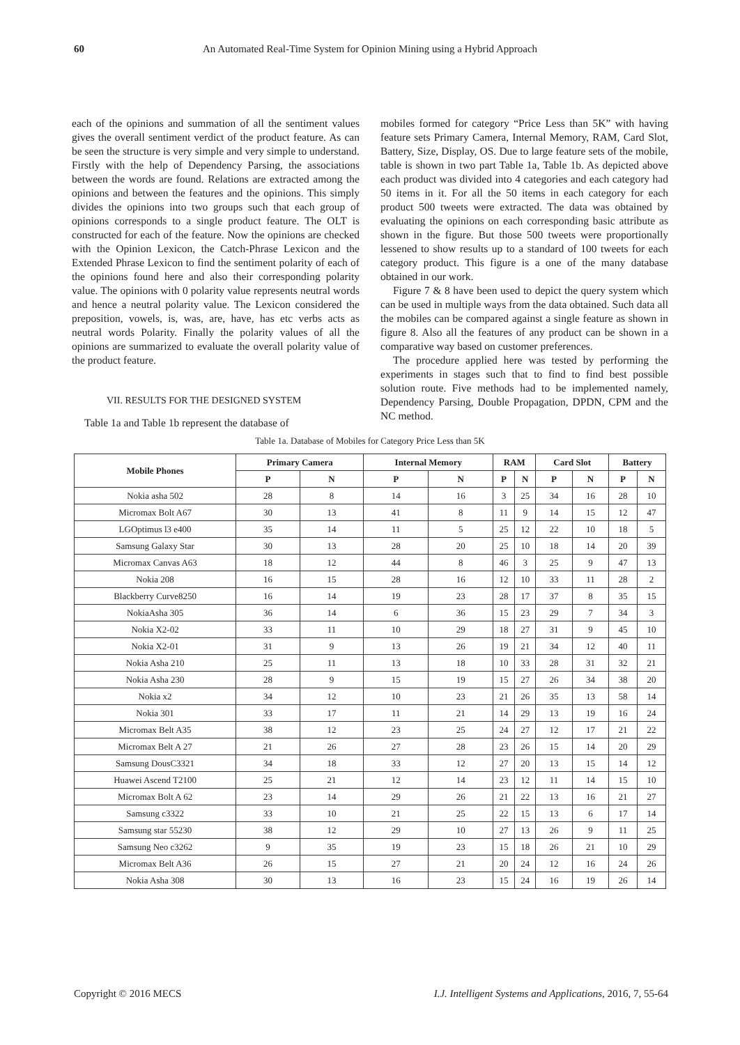60 An Automated Real-Time System for Opinion Mining using a Hybrid Approach
each of the opinions and summation of all the sentiment values gives the overall sentiment verdict of the product feature. As can be seen the structure is very simple and very simple to understand. Firstly with the help of Dependency Parsing, the associations between the words are found. Relations are extracted among the opinions and between the features and the opinions. This simply divides the opinions into two groups such that each group of opinions corresponds to a single product feature. The OLT is constructed for each of the feature. Now the opinions are checked with the Opinion Lexicon, the Catch-Phrase Lexicon and the Extended Phrase Lexicon to find the sentiment polarity of each of the opinions found here and also their corresponding polarity value. The opinions with 0 polarity value represents neutral words and hence a neutral polarity value. The Lexicon considered the preposition, vowels, is, was, are, have, has etc verbs acts as neutral words Polarity. Finally the polarity values of all the opinions are summarized to evaluate the overall polarity value of the product feature.
VII. RESULTS FOR THE DESIGNED SYSTEM
Table 1a and Table 1b represent the database of
mobiles formed for category “Price Less than 5K” with having feature sets Primary Camera, Internal Memory, RAM, Card Slot, Battery, Size, Display, OS. Due to large feature sets of the mobile, table is shown in two part Table 1a, Table 1b. As depicted above each product was divided into 4 categories and each category had 50 items in it. For all the 50 items in each category for each product 500 tweets were extracted. The data was obtained by evaluating the opinions on each corresponding basic attribute as shown in the figure. But those 500 tweets were proportionally lessened to show results up to a standard of 100 tweets for each category product. This figure is a one of the many database obtained in our work.
Figure 7 & 8 have been used to depict the query system which can be used in multiple ways from the data obtained. Such data all the mobiles can be compared against a single feature as shown in figure 8. Also all the features of any product can be shown in a comparative way based on customer preferences.
The procedure applied here was tested by performing the experiments in stages such that to find to find best possible solution route. Five methods had to be implemented namely, Dependency Parsing, Double Propagation, DPDN, CPM and the NC method.
Table 1a. Database of Mobiles for Category Price Less than 5K
| Mobile Phones | Primary Camera | | Internal Memory | | RAM | | Card Slot | | Battery | |
| --- | --- | --- | --- | --- | --- | --- | --- | --- | --- | --- |
| | P | N | P | N | P | N | P | N | P | N |
| Nokia asha 502 | 28 | 8 | 14 | 16 | 3 | 25 | 34 | 16 | 28 | 10 |
| Micromax Bolt A67 | 30 | 13 | 41 | 8 | 11 | 9 | 14 | 15 | 12 | 47 |
| LGOptimus l3 e400 | 35 | 14 | 11 | 5 | 25 | 12 | 22 | 10 | 18 | 5 |
| Samsung Galaxy Star | 30 | 13 | 28 | 20 | 25 | 10 | 18 | 14 | 20 | 39 |
| Micromax Canvas A63 | 18 | 12 | 44 | 8 | 46 | 3 | 25 | 9 | 47 | 13 |
| Nokia 208 | 16 | 15 | 28 | 16 | 12 | 10 | 33 | 11 | 28 | 2 |
| Blackberry Curve8250 | 16 | 14 | 19 | 23 | 28 | 17 | 37 | 8 | 35 | 15 |
| NokiaAsha 305 | 36 | 14 | 6 | 36 | 15 | 23 | 29 | 7 | 34 | 3 |
| Nokia X2-02 | 33 | 11 | 10 | 29 | 18 | 27 | 31 | 9 | 45 | 10 |
| Nokia X2-01 | 31 | 9 | 13 | 26 | 19 | 21 | 34 | 12 | 40 | 11 |
| Nokia Asha 210 | 25 | 11 | 13 | 18 | 10 | 33 | 28 | 31 | 32 | 21 |
| Nokia Asha 230 | 28 | 9 | 15 | 19 | 15 | 27 | 26 | 34 | 38 | 20 |
| Nokia x2 | 34 | 12 | 10 | 23 | 21 | 26 | 35 | 13 | 58 | 14 |
| Nokia 301 | 33 | 17 | 11 | 21 | 14 | 29 | 13 | 19 | 16 | 24 |
| Micromax Belt A35 | 38 | 12 | 23 | 25 | 24 | 27 | 12 | 17 | 21 | 22 |
| Micromax Belt A 27 | 21 | 26 | 27 | 28 | 23 | 26 | 15 | 14 | 20 | 29 |
| Samsung DousC3321 | 34 | 18 | 33 | 12 | 27 | 20 | 13 | 15 | 14 | 12 |
| Huawei Ascend T2100 | 25 | 21 | 12 | 14 | 23 | 12 | 11 | 14 | 15 | 10 |
| Micromax Bolt A 62 | 23 | 14 | 29 | 26 | 21 | 22 | 13 | 16 | 21 | 27 |
| Samsung c3322 | 33 | 10 | 21 | 25 | 22 | 15 | 13 | 6 | 17 | 14 |
| Samsung star 55230 | 38 | 12 | 29 | 10 | 27 | 13 | 26 | 9 | 11 | 25 |
| Samsung Neo c3262 | 9 | 35 | 19 | 23 | 15 | 18 | 26 | 21 | 10 | 29 |
| Micromax Belt A36 | 26 | 15 | 27 | 21 | 20 | 24 | 12 | 16 | 24 | 26 |
| Nokia Asha 308 | 30 | 13 | 16 | 23 | 15 | 24 | 16 | 19 | 26 | 14 |
Copyright © 2016 MECS I.J. Intelligent Systems and Applications, 2016, 7, 55-64